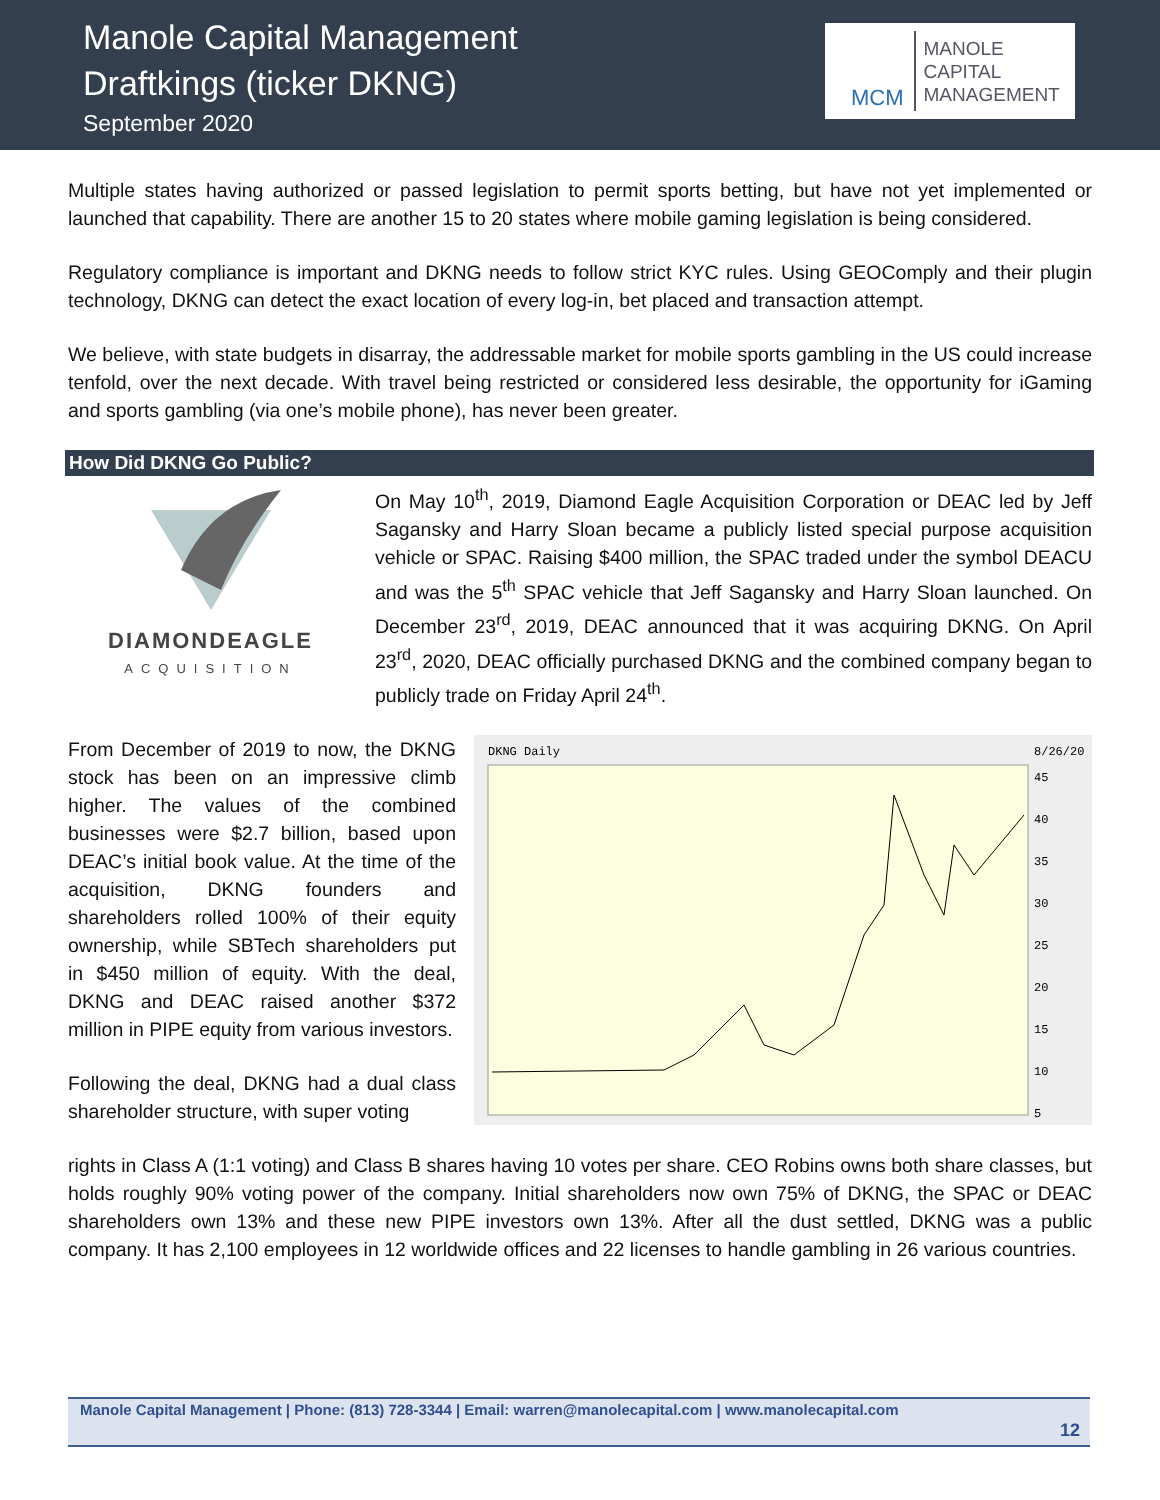Manole Capital Management
Draftkings (ticker DKNG)
September 2020
MCM
MANOLE
CAPITAL
MANAGEMENT
Multiple states having authorized or passed legislation to permit sports betting, but have not yet implemented or launched that capability. There are another 15 to 20 states where mobile gaming legislation is being considered.
Regulatory compliance is important and DKNG needs to follow strict KYC rules. Using GEOComply and their plugin technology, DKNG can detect the exact location of every log-in, bet placed and transaction attempt.
We believe, with state budgets in disarray, the addressable market for mobile sports gambling in the US could increase tenfold, over the next decade. With travel being restricted or considered less desirable, the opportunity for iGaming and sports gambling (via one’s mobile phone), has never been greater.
How Did DKNG Go Public?
DIAMONDEAGLE
ACQUISITION
On May 10<sup>th</sup>, 2019, Diamond Eagle Acquisition Corporation or DEAC led by Jeff Sagansky and Harry Sloan became a publicly listed special purpose acquisition vehicle or SPAC. Raising $400 million, the SPAC traded under the symbol DEACU and was the 5<sup>th</sup> SPAC vehicle that Jeff Sagansky and Harry Sloan launched. On December 23<sup>rd</sup>, 2019, DEAC announced that it was acquiring DKNG. On April 23<sup>rd</sup>, 2020, DEAC officially purchased DKNG and the combined company began to publicly trade on Friday April 24<sup>th</sup>.
From December of 2019 to now, the DKNG stock has been on an impressive climb higher. The values of the combined businesses were $2.7 billion, based upon DEAC’s initial book value. At the time of the acquisition, DKNG founders and shareholders rolled 100% of their equity ownership, while SBTech shareholders put in $450 million of equity. With the deal, DKNG and DEAC raised another $372 million in PIPE equity from various investors.
Following the deal, DKNG had a dual class shareholder structure, with super voting
DKNG Daily
8/26/20
45
40
35
30
25
20
15
10
5
rights in Class A (1:1 voting) and Class B shares having 10 votes per share. CEO Robins owns both share classes, but holds roughly 90% voting power of the company. Initial shareholders now own 75% of DKNG, the SPAC or DEAC shareholders own 13% and these new PIPE investors own 13%. After all the dust settled, DKNG was a public company. It has 2,100 employees in 12 worldwide offices and 22 licenses to handle gambling in 26 various countries.
Manole Capital Management | Phone: (813) 728-3344 | Email: warren@manolecapital.com | www.manolecapital.com
12